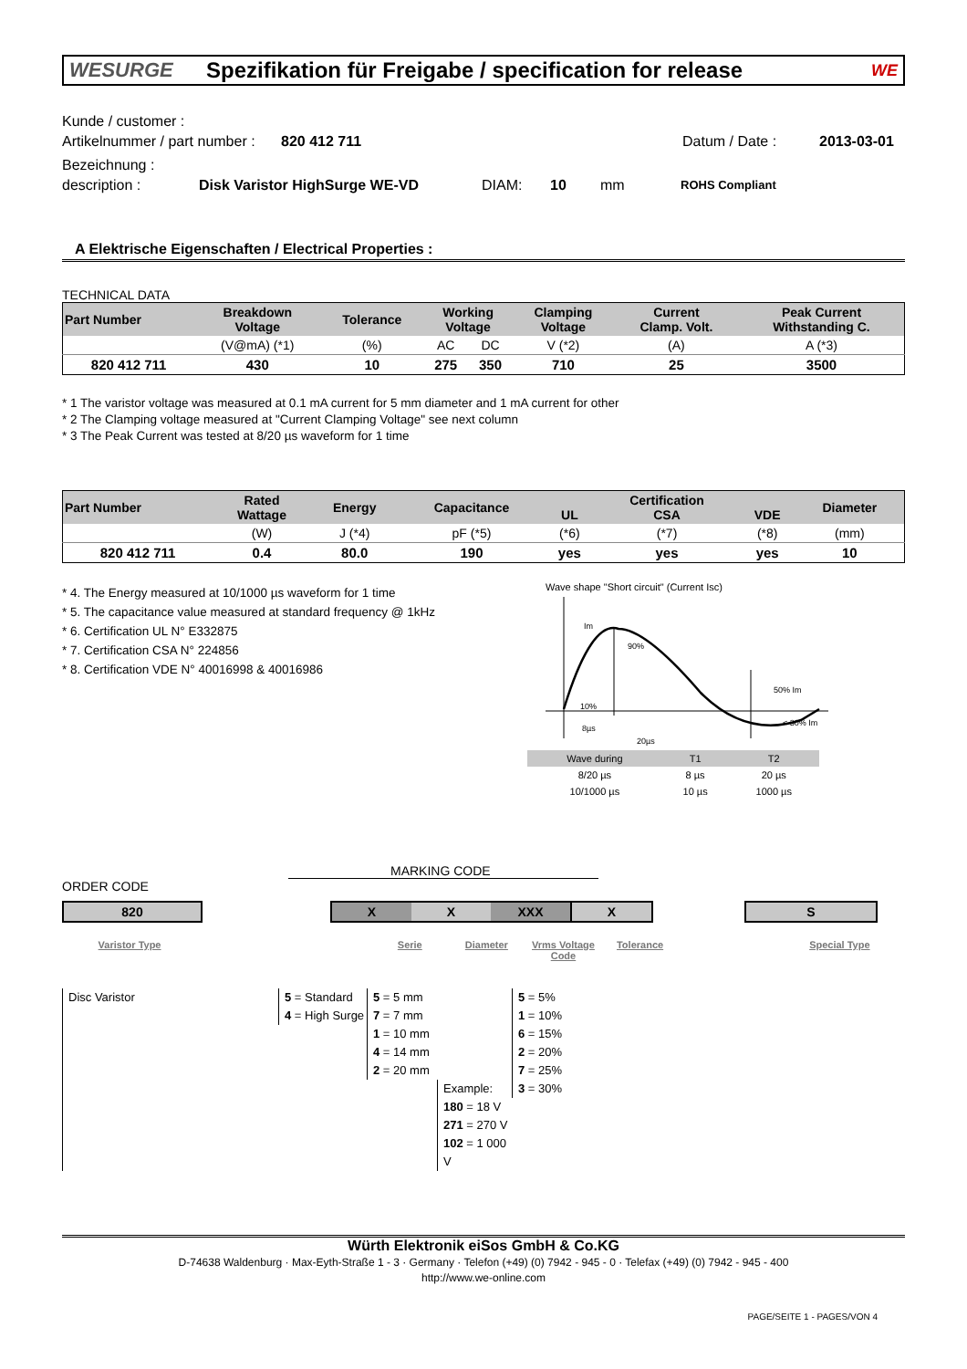WESURGE Spezifikation für Freigabe / specification for release WE
Kunde / customer :
Artikelnummer / part number : 820 412 711 Datum / Date : 2013-03-01
Bezeichnung :
description : Disk Varistor HighSurge WE-VD DIAM: 10 mm ROHS Compliant
A Elektrische Eigenschaften / Electrical Properties :
TECHNICAL DATA
| Part Number | Breakdown Voltage | Tolerance | Working Voltage | | Clamping Voltage | Current Clamp. Volt. | Peak Current Withstanding C. |
| --- | --- | --- | --- | --- | --- | --- | --- |
| | (V@mA) (*1) | (%) | AC | DC | V (*2) | (A) | A (*3) |
| 820 412 711 | 430 | 10 | 275 | 350 | 710 | 25 | 3500 |
* 1 The varistor voltage was measured at 0.1 mA current for 5 mm diameter and 1 mA current for other
* 2 The Clamping voltage measured at "Current Clamping Voltage" see next column
* 3 The Peak Current was tested at 8/20 µs waveform for 1 time
| Part Number | Rated Wattage | Energy | Capacitance | UL | Certification CSA | VDE | Diameter |
| --- | --- | --- | --- | --- | --- | --- | --- |
| | (W) | J (*4) | pF (*5) | (*6) | (*7) | (*8) | (mm) |
| 820 412 711 | 0.4 | 80.0 | 190 | yes | yes | yes | 10 |
* 4. The Energy measured at 10/1000 µs waveform for 1 time
* 5. The capacitance value measured at standard frequency @ 1kHz
* 6. Certification UL N° E332875
* 7. Certification CSA N° 224856
* 8. Certification VDE N° 40016998 & 40016986
Wave shape "Short circuit" (Current Isc)
Im
90%
50% Im
10%
< 30% Im
8µs
20µs
| Wave during | T1 | T2 |
| --- | --- | --- |
| 8/20 µs | 8 µs | 20 µs |
| 10/1000 µs | 10 µs | 1000 µs |
MARKING CODE
ORDER CODE
820 X X XXX X S
Varistor Type Serie Diameter Vrms Voltage
Code
Tolerance Special Type
Disc Varistor 5 = Standard
4 = High Surge
5 = 5 mm
7 = 7 mm
1 = 10 mm
4 = 14 mm
2 = 20 mm
Example:
180 = 18 V
271 = 270 V
102 = 1 000 V
5 = 5%
1 = 10%
6 = 15%
2 = 20%
7 = 25%
3 = 30%
Würth Elektronik eiSos GmbH & Co.KG
D-74638 Waldenburg · Max-Eyth-Straße 1 - 3 · Germany · Telefon (+49) (0) 7942 - 945 - 0 · Telefax (+49) (0) 7942 - 945 - 400
http://www.we-online.com
PAGE/SEITE 1 - PAGES/VON 4